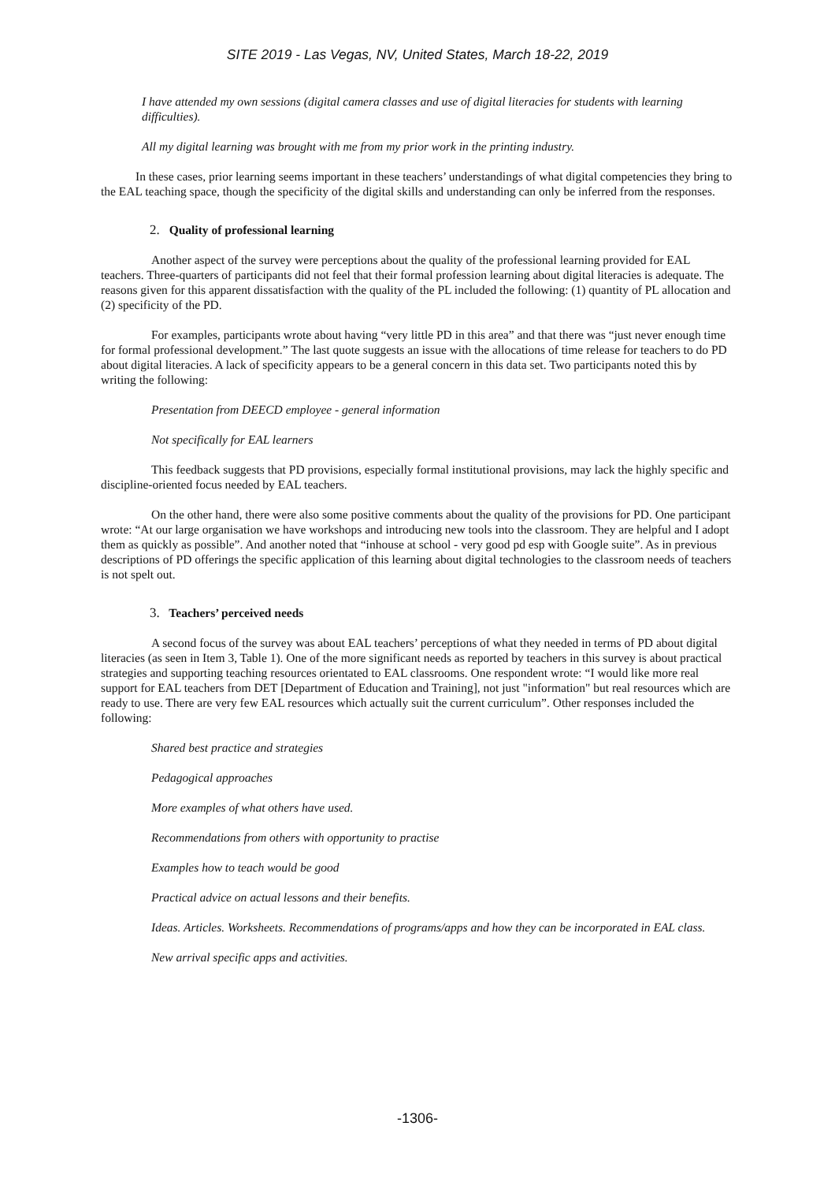SITE 2019 - Las Vegas, NV, United States, March 18-22, 2019
I have attended my own sessions (digital camera classes and use of digital literacies for students with learning difficulties).
All my digital learning was brought with me from my prior work in the printing industry.
In these cases, prior learning seems important in these teachers’ understandings of what digital competencies they bring to the EAL teaching space, though the specificity of the digital skills and understanding can only be inferred from the responses.
2. Quality of professional learning
Another aspect of the survey were perceptions about the quality of the professional learning provided for EAL teachers. Three-quarters of participants did not feel that their formal profession learning about digital literacies is adequate. The reasons given for this apparent dissatisfaction with the quality of the PL included the following: (1) quantity of PL allocation and (2) specificity of the PD.
For examples, participants wrote about having “very little PD in this area” and that there was “just never enough time for formal professional development.” The last quote suggests an issue with the allocations of time release for teachers to do PD about digital literacies. A lack of specificity appears to be a general concern in this data set. Two participants noted this by writing the following:
Presentation from DEECD employee - general information
Not specifically for EAL learners
This feedback suggests that PD provisions, especially formal institutional provisions, may lack the highly specific and discipline-oriented focus needed by EAL teachers.
On the other hand, there were also some positive comments about the quality of the provisions for PD. One participant wrote: “At our large organisation we have workshops and introducing new tools into the classroom. They are helpful and I adopt them as quickly as possible”. And another noted that “inhouse at school - very good pd esp with Google suite”. As in previous descriptions of PD offerings the specific application of this learning about digital technologies to the classroom needs of teachers is not spelt out.
3. Teachers’ perceived needs
A second focus of the survey was about EAL teachers’ perceptions of what they needed in terms of PD about digital literacies (as seen in Item 3, Table 1). One of the more significant needs as reported by teachers in this survey is about practical strategies and supporting teaching resources orientated to EAL classrooms. One respondent wrote: “I would like more real support for EAL teachers from DET [Department of Education and Training], not just "information" but real resources which are ready to use. There are very few EAL resources which actually suit the current curriculum”. Other responses included the following:
Shared best practice and strategies
Pedagogical approaches
More examples of what others have used.
Recommendations from others with opportunity to practise
Examples how to teach would be good
Practical advice on actual lessons and their benefits.
Ideas. Articles. Worksheets. Recommendations of programs/apps and how they can be incorporated in EAL class.
New arrival specific apps and activities.
-1306-